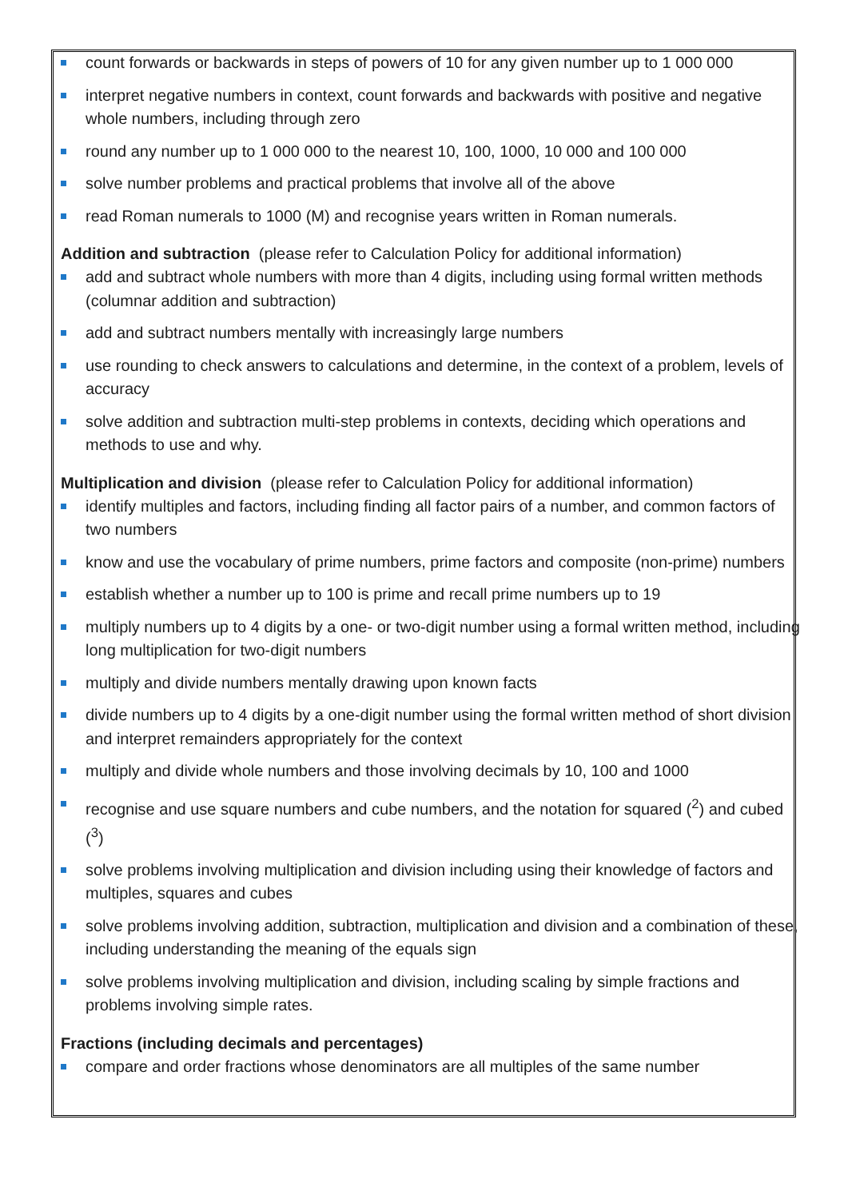count forwards or backwards in steps of powers of 10 for any given number up to 1 000 000
interpret negative numbers in context, count forwards and backwards with positive and negative whole numbers, including through zero
round any number up to 1 000 000 to the nearest 10, 100, 1000, 10 000 and 100 000
solve number problems and practical problems that involve all of the above
read Roman numerals to 1000 (M) and recognise years written in Roman numerals.
Addition and subtraction (please refer to Calculation Policy for additional information)
add and subtract whole numbers with more than 4 digits, including using formal written methods (columnar addition and subtraction)
add and subtract numbers mentally with increasingly large numbers
use rounding to check answers to calculations and determine, in the context of a problem, levels of accuracy
solve addition and subtraction multi-step problems in contexts, deciding which operations and methods to use and why.
Multiplication and division (please refer to Calculation Policy for additional information)
identify multiples and factors, including finding all factor pairs of a number, and common factors of two numbers
know and use the vocabulary of prime numbers, prime factors and composite (non-prime) numbers
establish whether a number up to 100 is prime and recall prime numbers up to 19
multiply numbers up to 4 digits by a one- or two-digit number using a formal written method, including long multiplication for two-digit numbers
multiply and divide numbers mentally drawing upon known facts
divide numbers up to 4 digits by a one-digit number using the formal written method of short division and interpret remainders appropriately for the context
multiply and divide whole numbers and those involving decimals by 10, 100 and 1000
recognise and use square numbers and cube numbers, and the notation for squared (<sup>2</sup>) and cubed (<sup>3</sup>)
solve problems involving multiplication and division including using their knowledge of factors and multiples, squares and cubes
solve problems involving addition, subtraction, multiplication and division and a combination of these, including understanding the meaning of the equals sign
solve problems involving multiplication and division, including scaling by simple fractions and problems involving simple rates.
Fractions (including decimals and percentages)
compare and order fractions whose denominators are all multiples of the same number